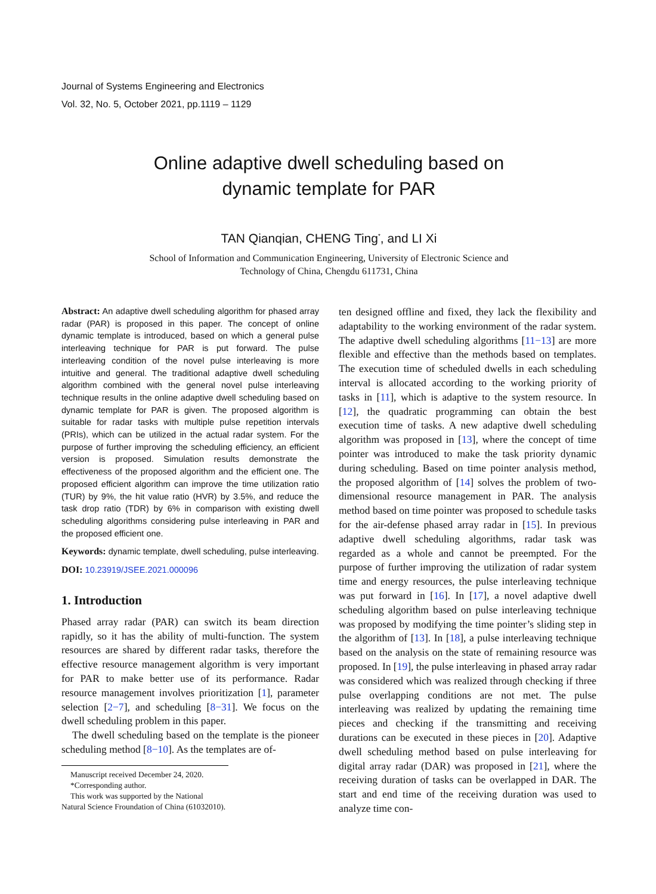Journal of Systems Engineering and Electronics
Vol. 32, No. 5, October 2021, pp.1119 – 1129
Online adaptive dwell scheduling based on
dynamic template for PAR
TAN Qianqian, CHENG Ting<sup>*</sup>, and LI Xi
School of Information and Communication Engineering, University of Electronic Science and
Technology of China, Chengdu 611731, China
Abstract: An adaptive dwell scheduling algorithm for phased array radar (PAR) is proposed in this paper. The concept of online dynamic template is introduced, based on which a general pulse interleaving technique for PAR is put forward. The pulse interleaving condition of the novel pulse interleaving is more intuitive and general. The traditional adaptive dwell scheduling algorithm combined with the general novel pulse interleaving technique results in the online adaptive dwell scheduling based on dynamic template for PAR is given. The proposed algorithm is suitable for radar tasks with multiple pulse repetition intervals (PRIs), which can be utilized in the actual radar system. For the purpose of further improving the scheduling efficiency, an efficient version is proposed. Simulation results demonstrate the effectiveness of the proposed algorithm and the efficient one. The proposed efficient algorithm can improve the time utilization ratio (TUR) by 9%, the hit value ratio (HVR) by 3.5%, and reduce the task drop ratio (TDR) by 6% in comparison with existing dwell scheduling algorithms considering pulse interleaving in PAR and the proposed efficient one.
Keywords: dynamic template, dwell scheduling, pulse interleaving.
DOI: 10.23919/JSEE.2021.000096
1. Introduction
Phased array radar (PAR) can switch its beam direction rapidly, so it has the ability of multi-function. The system resources are shared by different radar tasks, therefore the effective resource management algorithm is very important for PAR to make better use of its performance. Radar resource management involves prioritization [1], parameter selection [2−7], and scheduling [8−31]. We focus on the dwell scheduling problem in this paper.
The dwell scheduling based on the template is the pioneer scheduling method [8−10]. As the templates are of-
Manuscript received December 24, 2020.
*Corresponding author.
This work was supported by the National Natural Science Froundation of China (61032010).
ten designed offline and fixed, they lack the flexibility and adaptability to the working environment of the radar system. The adaptive dwell scheduling algorithms [11−13] are more flexible and effective than the methods based on templates. The execution time of scheduled dwells in each scheduling interval is allocated according to the working priority of tasks in [11], which is adaptive to the system resource. In [12], the quadratic programming can obtain the best execution time of tasks. A new adaptive dwell scheduling algorithm was proposed in [13], where the concept of time pointer was introduced to make the task priority dynamic during scheduling. Based on time pointer analysis method, the proposed algorithm of [14] solves the problem of two-dimensional resource management in PAR. The analysis method based on time pointer was proposed to schedule tasks for the air-defense phased array radar in [15]. In previous adaptive dwell scheduling algorithms, radar task was regarded as a whole and cannot be preempted. For the purpose of further improving the utilization of radar system time and energy resources, the pulse interleaving technique was put forward in [16]. In [17], a novel adaptive dwell scheduling algorithm based on pulse interleaving technique was proposed by modifying the time pointer’s sliding step in the algorithm of [13]. In [18], a pulse interleaving technique based on the analysis on the state of remaining resource was proposed. In [19], the pulse interleaving in phased array radar was considered which was realized through checking if three pulse overlapping conditions are not met. The pulse interleaving was realized by updating the remaining time pieces and checking if the transmitting and receiving durations can be executed in these pieces in [20]. Adaptive dwell scheduling method based on pulse interleaving for digital array radar (DAR) was proposed in [21], where the receiving duration of tasks can be overlapped in DAR. The start and end time of the receiving duration was used to analyze time con-